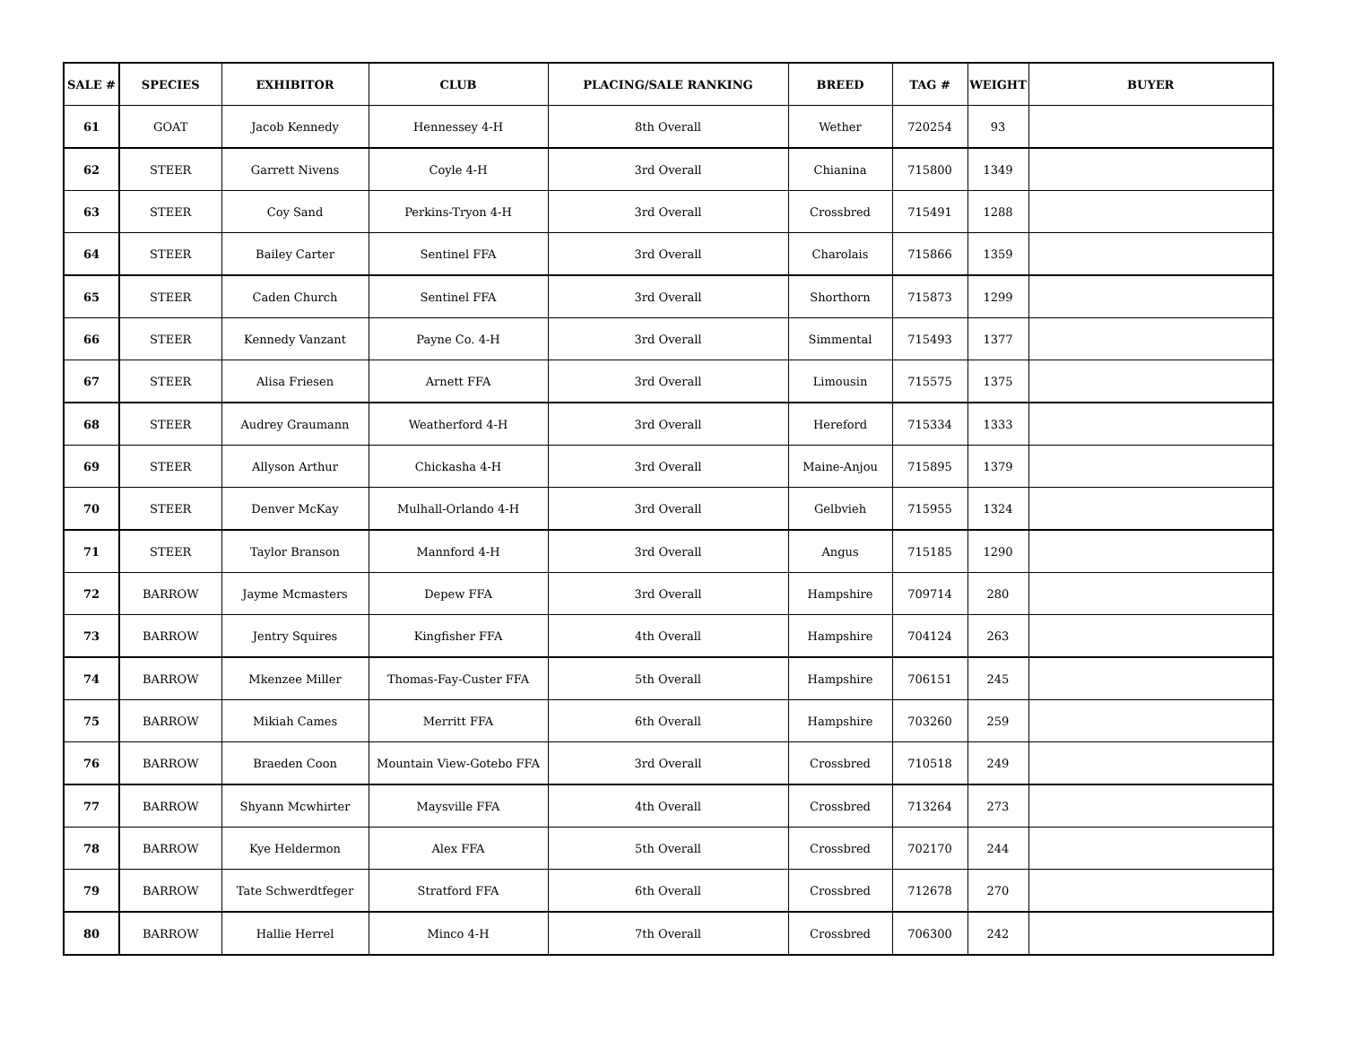| SALE # | SPECIES | EXHIBITOR | CLUB | PLACING/SALE RANKING | BREED | TAG # | WEIGHT | BUYER |
| --- | --- | --- | --- | --- | --- | --- | --- | --- |
| 61 | GOAT | Jacob Kennedy | Hennessey 4-H | 8th Overall | Wether | 720254 | 93 | |
| 62 | STEER | Garrett Nivens | Coyle 4-H | 3rd Overall | Chianina | 715800 | 1349 | |
| 63 | STEER | Coy Sand | Perkins-Tryon 4-H | 3rd Overall | Crossbred | 715491 | 1288 | |
| 64 | STEER | Bailey Carter | Sentinel FFA | 3rd Overall | Charolais | 715866 | 1359 | |
| 65 | STEER | Caden Church | Sentinel FFA | 3rd Overall | Shorthorn | 715873 | 1299 | |
| 66 | STEER | Kennedy Vanzant | Payne Co. 4-H | 3rd Overall | Simmental | 715493 | 1377 | |
| 67 | STEER | Alisa Friesen | Arnett FFA | 3rd Overall | Limousin | 715575 | 1375 | |
| 68 | STEER | Audrey Graumann | Weatherford 4-H | 3rd Overall | Hereford | 715334 | 1333 | |
| 69 | STEER | Allyson Arthur | Chickasha 4-H | 3rd Overall | Maine-Anjou | 715895 | 1379 | |
| 70 | STEER | Denver McKay | Mulhall-Orlando 4-H | 3rd Overall | Gelbvieh | 715955 | 1324 | |
| 71 | STEER | Taylor Branson | Mannford 4-H | 3rd Overall | Angus | 715185 | 1290 | |
| 72 | BARROW | Jayme Mcmasters | Depew FFA | 3rd Overall | Hampshire | 709714 | 280 | |
| 73 | BARROW | Jentry Squires | Kingfisher FFA | 4th Overall | Hampshire | 704124 | 263 | |
| 74 | BARROW | Mkenzee Miller | Thomas-Fay-Custer FFA | 5th Overall | Hampshire | 706151 | 245 | |
| 75 | BARROW | Mikiah Cames | Merritt FFA | 6th Overall | Hampshire | 703260 | 259 | |
| 76 | BARROW | Braeden Coon | Mountain View-Gotebo FFA | 3rd Overall | Crossbred | 710518 | 249 | |
| 77 | BARROW | Shyann Mcwhirter | Maysville FFA | 4th Overall | Crossbred | 713264 | 273 | |
| 78 | BARROW | Kye Heldermon | Alex FFA | 5th Overall | Crossbred | 702170 | 244 | |
| 79 | BARROW | Tate Schwerdtfeger | Stratford FFA | 6th Overall | Crossbred | 712678 | 270 | |
| 80 | BARROW | Hallie Herrel | Minco 4-H | 7th Overall | Crossbred | 706300 | 242 | |